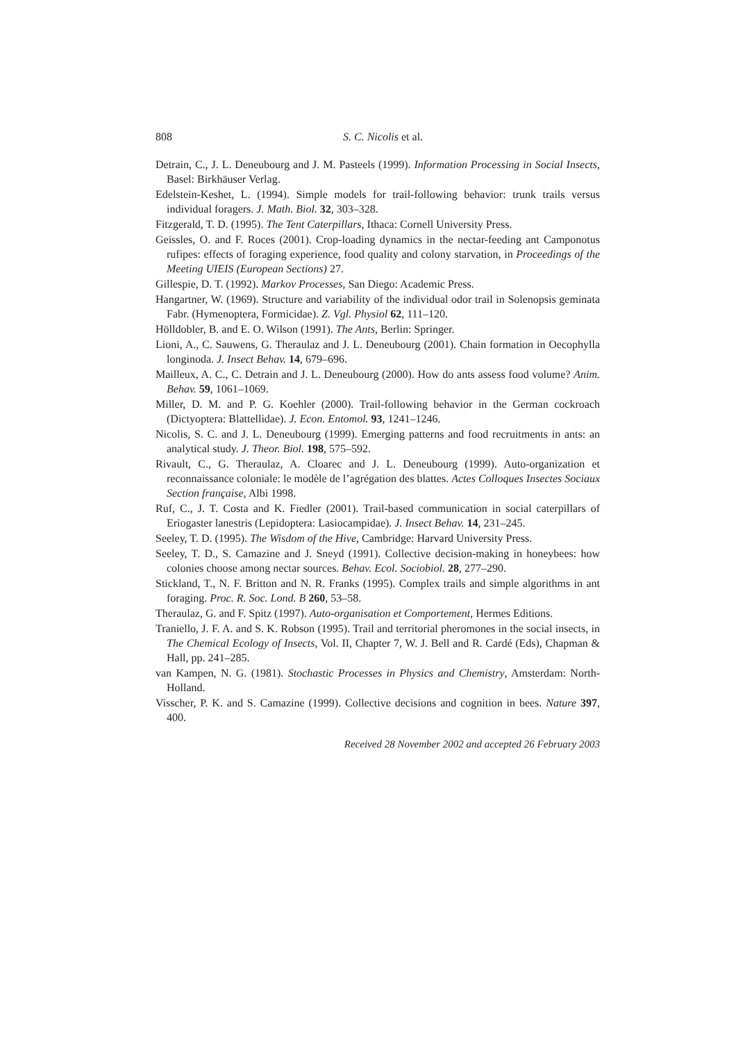808 S. C. Nicolis et al.
Detrain, C., J. L. Deneubourg and J. M. Pasteels (1999). Information Processing in Social Insects, Basel: Birkhäuser Verlag.
Edelstein-Keshet, L. (1994). Simple models for trail-following behavior: trunk trails versus individual foragers. J. Math. Biol. 32, 303–328.
Fitzgerald, T. D. (1995). The Tent Caterpillars, Ithaca: Cornell University Press.
Geissles, O. and F. Roces (2001). Crop-loading dynamics in the nectar-feeding ant Camponotus rufipes: effects of foraging experience, food quality and colony starvation, in Proceedings of the Meeting UIEIS (European Sections) 27.
Gillespie, D. T. (1992). Markov Processes, San Diego: Academic Press.
Hangartner, W. (1969). Structure and variability of the individual odor trail in Solenopsis geminata Fabr. (Hymenoptera, Formicidae). Z. Vgl. Physiol 62, 111–120.
Hölldobler, B. and E. O. Wilson (1991). The Ants, Berlin: Springer.
Lioni, A., C. Sauwens, G. Theraulaz and J. L. Deneubourg (2001). Chain formation in Oecophylla longinoda. J. Insect Behav. 14, 679–696.
Mailleux, A. C., C. Detrain and J. L. Deneubourg (2000). How do ants assess food volume? Anim. Behav. 59, 1061–1069.
Miller, D. M. and P. G. Koehler (2000). Trail-following behavior in the German cockroach (Dictyoptera: Blattellidae). J. Econ. Entomol. 93, 1241–1246.
Nicolis, S. C. and J. L. Deneubourg (1999). Emerging patterns and food recruitments in ants: an analytical study. J. Theor. Biol. 198, 575–592.
Rivault, C., G. Theraulaz, A. Cloarec and J. L. Deneubourg (1999). Auto-organization et reconnaissance coloniale: le modèle de l’agrégation des blattes. Actes Colloques Insectes Sociaux Section française, Albi 1998.
Ruf, C., J. T. Costa and K. Fiedler (2001). Trail-based communication in social caterpillars of Eriogaster lanestris (Lepidoptera: Lasiocampidae). J. Insect Behav. 14, 231–245.
Seeley, T. D. (1995). The Wisdom of the Hive, Cambridge: Harvard University Press.
Seeley, T. D., S. Camazine and J. Sneyd (1991). Collective decision-making in honeybees: how colonies choose among nectar sources. Behav. Ecol. Sociobiol. 28, 277–290.
Stickland, T., N. F. Britton and N. R. Franks (1995). Complex trails and simple algorithms in ant foraging. Proc. R. Soc. Lond. B 260, 53–58.
Theraulaz, G. and F. Spitz (1997). Auto-organisation et Comportement, Hermes Editions.
Traniello, J. F. A. and S. K. Robson (1995). Trail and territorial pheromones in the social insects, in The Chemical Ecology of Insects, Vol. II, Chapter 7, W. J. Bell and R. Cardé (Eds), Chapman & Hall, pp. 241–285.
van Kampen, N. G. (1981). Stochastic Processes in Physics and Chemistry, Amsterdam: North-Holland.
Visscher, P. K. and S. Camazine (1999). Collective decisions and cognition in bees. Nature 397, 400.
Received 28 November 2002 and accepted 26 February 2003